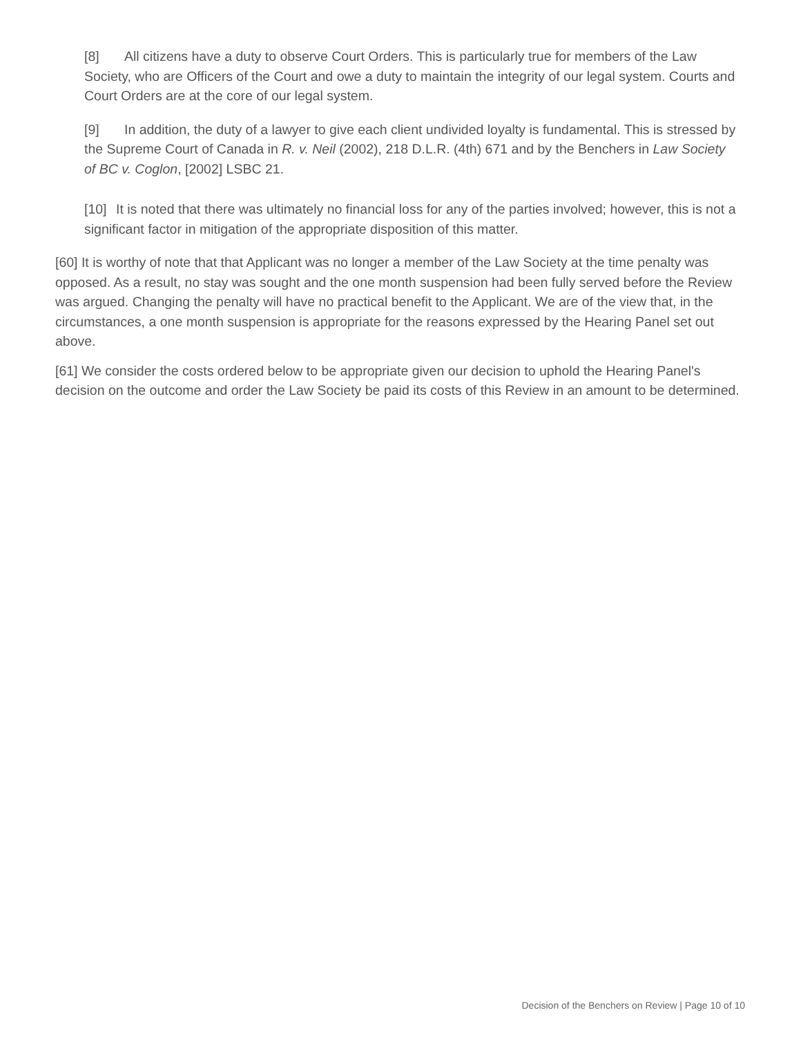[8] All citizens have a duty to observe Court Orders. This is particularly true for members of the Law Society, who are Officers of the Court and owe a duty to maintain the integrity of our legal system. Courts and Court Orders are at the core of our legal system.
[9] In addition, the duty of a lawyer to give each client undivided loyalty is fundamental. This is stressed by the Supreme Court of Canada in R. v. Neil (2002), 218 D.L.R. (4th) 671 and by the Benchers in Law Society of BC v. Coglon, [2002] LSBC 21.
[10] It is noted that there was ultimately no financial loss for any of the parties involved; however, this is not a significant factor in mitigation of the appropriate disposition of this matter.
[60] It is worthy of note that that Applicant was no longer a member of the Law Society at the time penalty was opposed. As a result, no stay was sought and the one month suspension had been fully served before the Review was argued. Changing the penalty will have no practical benefit to the Applicant. We are of the view that, in the circumstances, a one month suspension is appropriate for the reasons expressed by the Hearing Panel set out above.
[61] We consider the costs ordered below to be appropriate given our decision to uphold the Hearing Panel's decision on the outcome and order the Law Society be paid its costs of this Review in an amount to be determined.
Decision of the Benchers on Review | Page 10 of 10